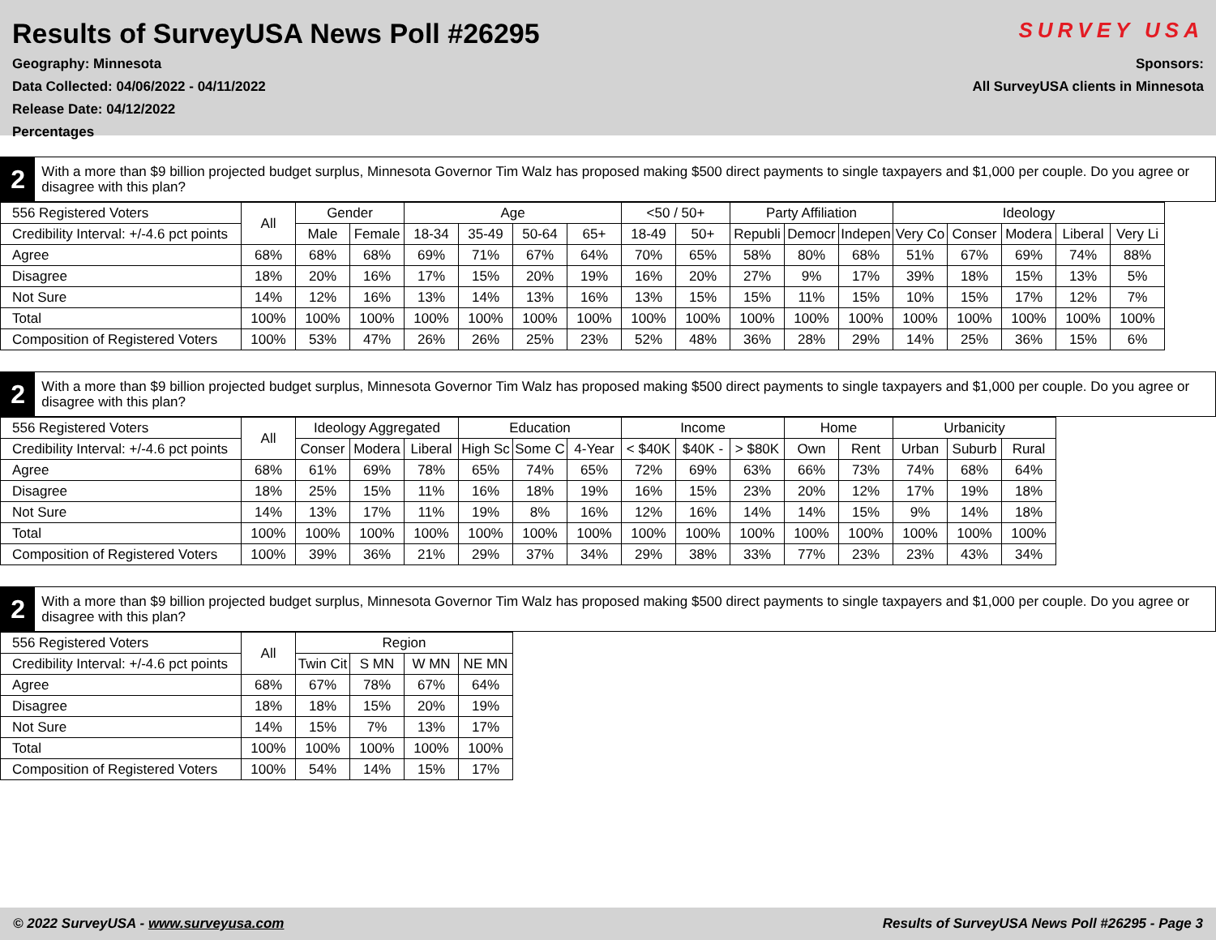Results of SurveyUSA News Poll #26295
Geography: Minnesota
Data Collected: 04/06/2022 - 04/11/2022
Release Date: 04/12/2022
Percentages
SURVEY USA
Sponsors:
All SurveyUSA clients in Minnesota
2
With a more than $9 billion projected budget surplus, Minnesota Governor Tim Walz has proposed making $500 direct payments to single taxpayers and $1,000 per couple. Do you agree or disagree with this plan?
| 556 Registered Voters | All | Gender | | Age | | | | <50 / 50+ | | Party Affiliation | | | Ideology | | | | |
| --- | --- | --- | --- | --- | --- | --- | --- | --- | --- | --- | --- | --- | --- | --- | --- | --- | --- |
| Credibility Interval: +/-4.6 pct points | | Male | Female | 18-34 | 35-49 | 50-64 | 65+ | 18-49 | 50+ | Republi | Democr | Indepen | Very Co | Conser | Modera | Liberal | Very Li |
| Agree | 68% | 68% | 68% | 69% | 71% | 67% | 64% | 70% | 65% | 58% | 80% | 68% | 51% | 67% | 69% | 74% | 88% |
| Disagree | 18% | 20% | 16% | 17% | 15% | 20% | 19% | 16% | 20% | 27% | 9% | 17% | 39% | 18% | 15% | 13% | 5% |
| Not Sure | 14% | 12% | 16% | 13% | 14% | 13% | 16% | 13% | 15% | 15% | 11% | 15% | 10% | 15% | 17% | 12% | 7% |
| Total | 100% | 100% | 100% | 100% | 100% | 100% | 100% | 100% | 100% | 100% | 100% | 100% | 100% | 100% | 100% | 100% | 100% |
| Composition of Registered Voters | 100% | 53% | 47% | 26% | 26% | 25% | 23% | 52% | 48% | 36% | 28% | 29% | 14% | 25% | 36% | 15% | 6% |
2
With a more than $9 billion projected budget surplus, Minnesota Governor Tim Walz has proposed making $500 direct payments to single taxpayers and $1,000 per couple. Do you agree or disagree with this plan?
| 556 Registered Voters | All | Ideology Aggregated | | | Education | | | Income | | | Home | | Urbanicity | | |
| --- | --- | --- | --- | --- | --- | --- | --- | --- | --- | --- | --- | --- | --- | --- | --- |
| Credibility Interval: +/-4.6 pct points | | Conser | Modera | Liberal | High Sc | Some C | 4-Year | < $40K | $40K - | > $80K | Own | Rent | Urban | Suburb | Rural |
| Agree | 68% | 61% | 69% | 78% | 65% | 74% | 65% | 72% | 69% | 63% | 66% | 73% | 74% | 68% | 64% |
| Disagree | 18% | 25% | 15% | 11% | 16% | 18% | 19% | 16% | 15% | 23% | 20% | 12% | 17% | 19% | 18% |
| Not Sure | 14% | 13% | 17% | 11% | 19% | 8% | 16% | 12% | 16% | 14% | 14% | 15% | 9% | 14% | 18% |
| Total | 100% | 100% | 100% | 100% | 100% | 100% | 100% | 100% | 100% | 100% | 100% | 100% | 100% | 100% | 100% |
| Composition of Registered Voters | 100% | 39% | 36% | 21% | 29% | 37% | 34% | 29% | 38% | 33% | 77% | 23% | 23% | 43% | 34% |
2
With a more than $9 billion projected budget surplus, Minnesota Governor Tim Walz has proposed making $500 direct payments to single taxpayers and $1,000 per couple. Do you agree or disagree with this plan?
| 556 Registered Voters | All | Region | | | |
| --- | --- | --- | --- | --- | --- |
| Credibility Interval: +/-4.6 pct points | | Twin Cit | S MN | W MN | NE MN |
| Agree | 68% | 67% | 78% | 67% | 64% |
| Disagree | 18% | 18% | 15% | 20% | 19% |
| Not Sure | 14% | 15% | 7% | 13% | 17% |
| Total | 100% | 100% | 100% | 100% | 100% |
| Composition of Registered Voters | 100% | 54% | 14% | 15% | 17% |
© 2022 SurveyUSA - www.surveyusa.com Results of SurveyUSA News Poll #26295 - Page 3